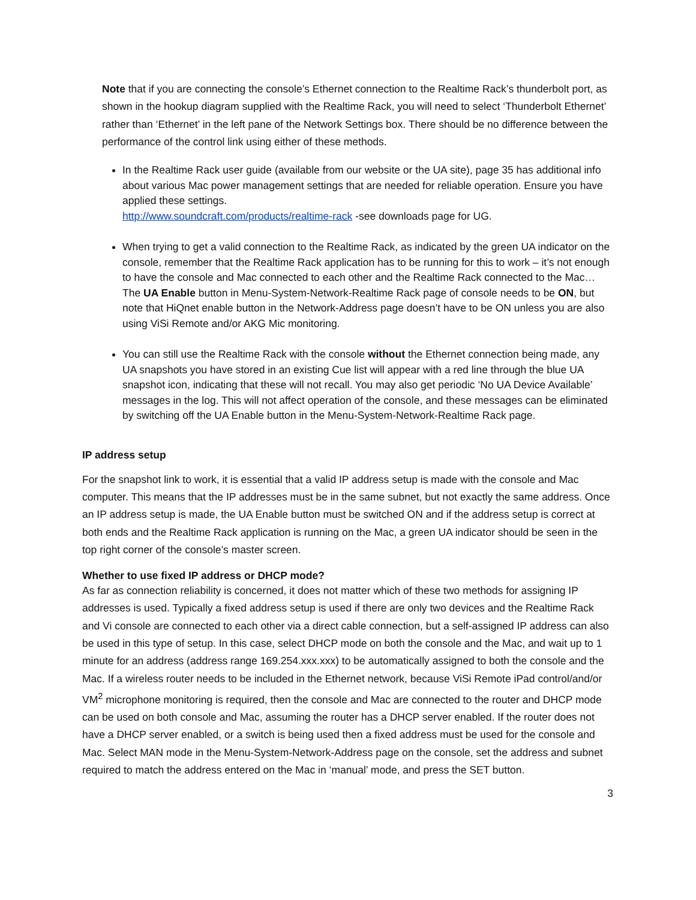Note that if you are connecting the console’s Ethernet connection to the Realtime Rack’s thunderbolt port, as shown in the hookup diagram supplied with the Realtime Rack, you will need to select ‘Thunderbolt Ethernet’ rather than ‘Ethernet’ in the left pane of the Network Settings box. There should be no difference between the performance of the control link using either of these methods.
In the Realtime Rack user guide (available from our website or the UA site), page 35 has additional info about various Mac power management settings that are needed for reliable operation. Ensure you have applied these settings.
http://www.soundcraft.com/products/realtime-rack -see downloads page for UG.
When trying to get a valid connection to the Realtime Rack, as indicated by the green UA indicator on the console, remember that the Realtime Rack application has to be running for this to work – it’s not enough to have the console and Mac connected to each other and the Realtime Rack connected to the Mac… The UA Enable button in Menu-System-Network-Realtime Rack page of console needs to be ON, but note that HiQnet enable button in the Network-Address page doesn’t have to be ON unless you are also using ViSi Remote and/or AKG Mic monitoring.
You can still use the Realtime Rack with the console without the Ethernet connection being made, any UA snapshots you have stored in an existing Cue list will appear with a red line through the blue UA snapshot icon, indicating that these will not recall. You may also get periodic ‘No UA Device Available’ messages in the log. This will not affect operation of the console, and these messages can be eliminated by switching off the UA Enable button in the Menu-System-Network-Realtime Rack page.
IP address setup
For the snapshot link to work, it is essential that a valid IP address setup is made with the console and Mac computer. This means that the IP addresses must be in the same subnet, but not exactly the same address. Once an IP address setup is made, the UA Enable button must be switched ON and if the address setup is correct at both ends and the Realtime Rack application is running on the Mac, a green UA indicator should be seen in the top right corner of the console’s master screen.
Whether to use fixed IP address or DHCP mode?
As far as connection reliability is concerned, it does not matter which of these two methods for assigning IP addresses is used. Typically a fixed address setup is used if there are only two devices and the Realtime Rack and Vi console are connected to each other via a direct cable connection, but a self-assigned IP address can also be used in this type of setup. In this case, select DHCP mode on both the console and the Mac, and wait up to 1 minute for an address (address range 169.254.xxx.xxx) to be automatically assigned to both the console and the Mac. If a wireless router needs to be included in the Ethernet network, because ViSi Remote iPad control/and/or VM<sup>2</sup> microphone monitoring is required, then the console and Mac are connected to the router and DHCP mode can be used on both console and Mac, assuming the router has a DHCP server enabled. If the router does not have a DHCP server enabled, or a switch is being used then a fixed address must be used for the console and Mac. Select MAN mode in the Menu-System-Network-Address page on the console, set the address and subnet required to match the address entered on the Mac in ‘manual’ mode, and press the SET button.
3